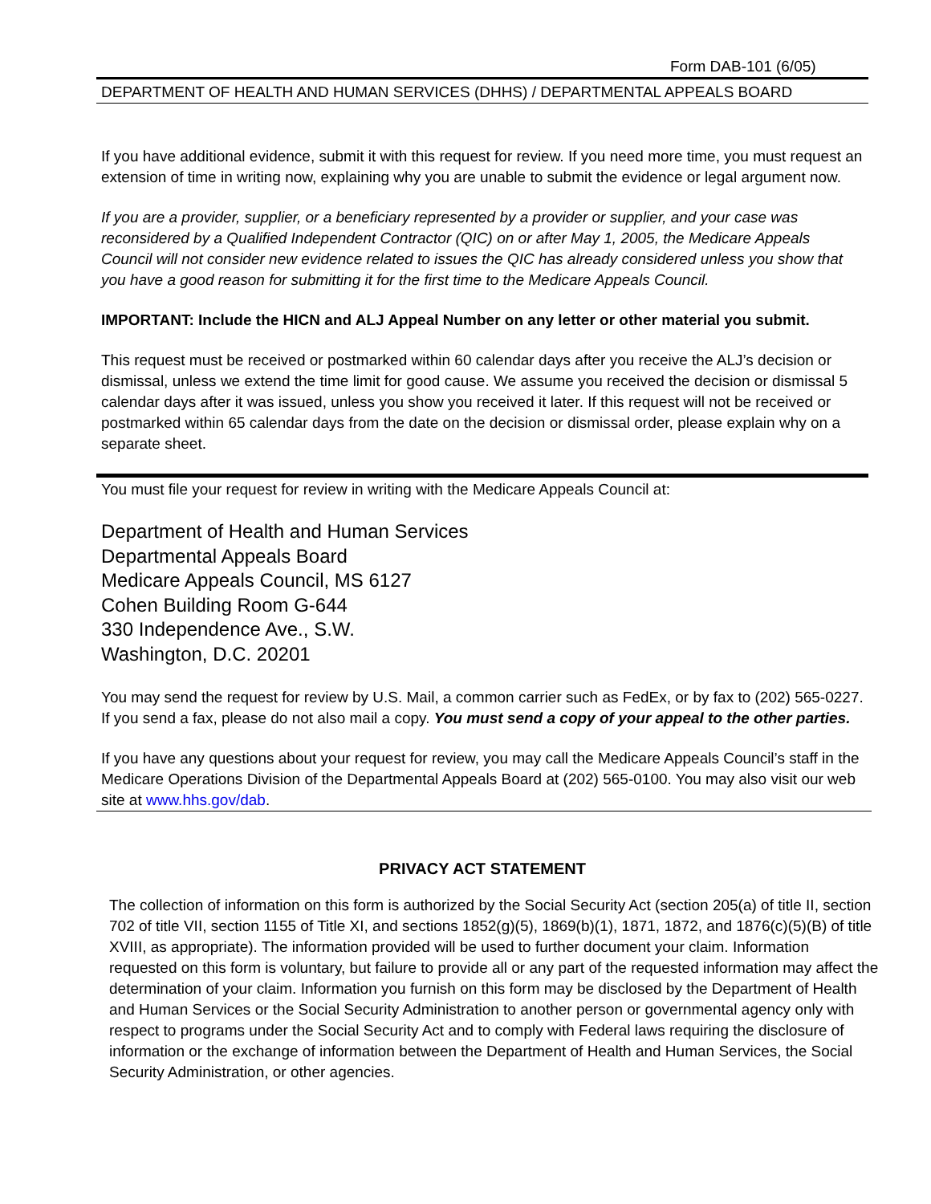Form DAB-101 (6/05)
DEPARTMENT OF HEALTH AND HUMAN SERVICES (DHHS) / DEPARTMENTAL APPEALS BOARD
If you have additional evidence, submit it with this request for review. If you need more time, you must request an extension of time in writing now, explaining why you are unable to submit the evidence or legal argument now.
If you are a provider, supplier, or a beneficiary represented by a provider or supplier, and your case was reconsidered by a Qualified Independent Contractor (QIC) on or after May 1, 2005, the Medicare Appeals Council will not consider new evidence related to issues the QIC has already considered unless you show that you have a good reason for submitting it for the first time to the Medicare Appeals Council.
IMPORTANT: Include the HICN and ALJ Appeal Number on any letter or other material you submit.
This request must be received or postmarked within 60 calendar days after you receive the ALJ’s decision or dismissal, unless we extend the time limit for good cause. We assume you received the decision or dismissal 5 calendar days after it was issued, unless you show you received it later. If this request will not be received or postmarked within 65 calendar days from the date on the decision or dismissal order, please explain why on a separate sheet.
You must file your request for review in writing with the Medicare Appeals Council at:
Department of Health and Human Services
Departmental Appeals Board
Medicare Appeals Council, MS 6127
Cohen Building Room G-644
330 Independence Ave., S.W.
Washington, D.C. 20201
You may send the request for review by U.S. Mail, a common carrier such as FedEx, or by fax to (202) 565-0227. If you send a fax, please do not also mail a copy. You must send a copy of your appeal to the other parties.
If you have any questions about your request for review, you may call the Medicare Appeals Council’s staff in the Medicare Operations Division of the Departmental Appeals Board at (202) 565-0100. You may also visit our web site at www.hhs.gov/dab.
PRIVACY ACT STATEMENT
The collection of information on this form is authorized by the Social Security Act (section 205(a) of title II, section 702 of title VII, section 1155 of Title XI, and sections 1852(g)(5), 1869(b)(1), 1871, 1872, and 1876(c)(5)(B) of title XVIII, as appropriate). The information provided will be used to further document your claim. Information requested on this form is voluntary, but failure to provide all or any part of the requested information may affect the determination of your claim. Information you furnish on this form may be disclosed by the Department of Health and Human Services or the Social Security Administration to another person or governmental agency only with respect to programs under the Social Security Act and to comply with Federal laws requiring the disclosure of information or the exchange of information between the Department of Health and Human Services, the Social Security Administration, or other agencies.